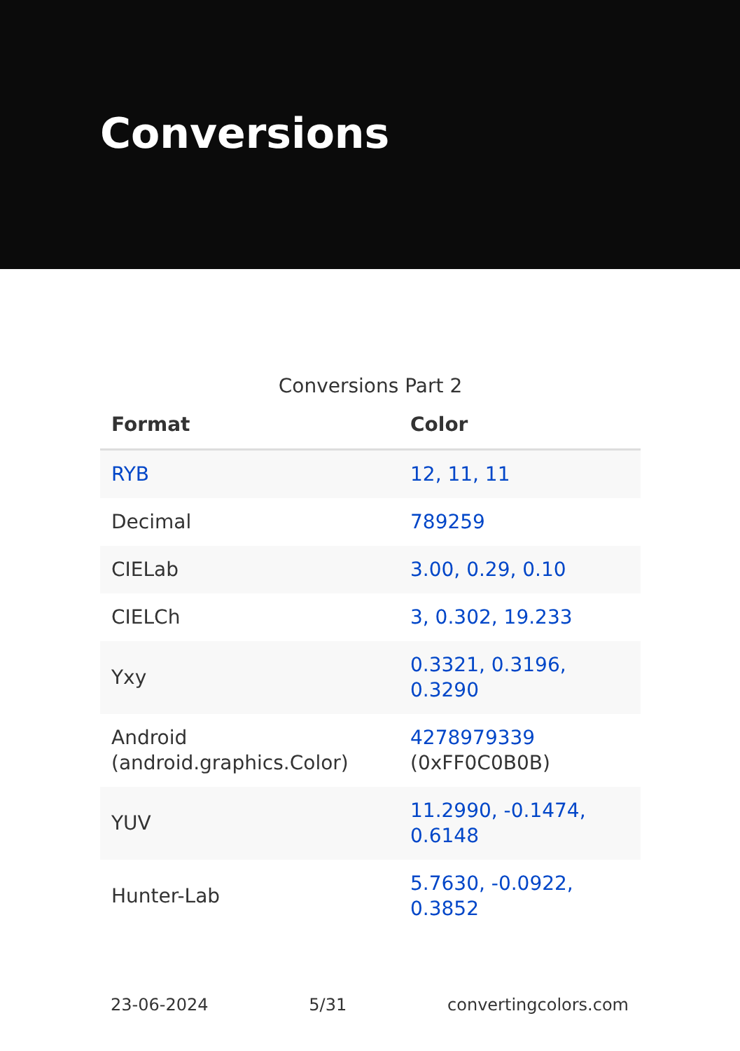Conversions
Conversions Part 2
| Format | Color |
| --- | --- |
| RYB | 12, 11, 11 |
| Decimal | 789259 |
| CIELab | 3.00, 0.29, 0.10 |
| CIELCh | 3, 0.302, 19.233 |
| Yxy | 0.3321, 0.3196, 0.3290 |
| Android (android.graphics.Color) | 4278979339 (0xFF0C0B0B) |
| YUV | 11.2990, -0.1474, 0.6148 |
| Hunter-Lab | 5.7630, -0.0922, 0.3852 |
23-06-2024 5/31 convertingcolors.com